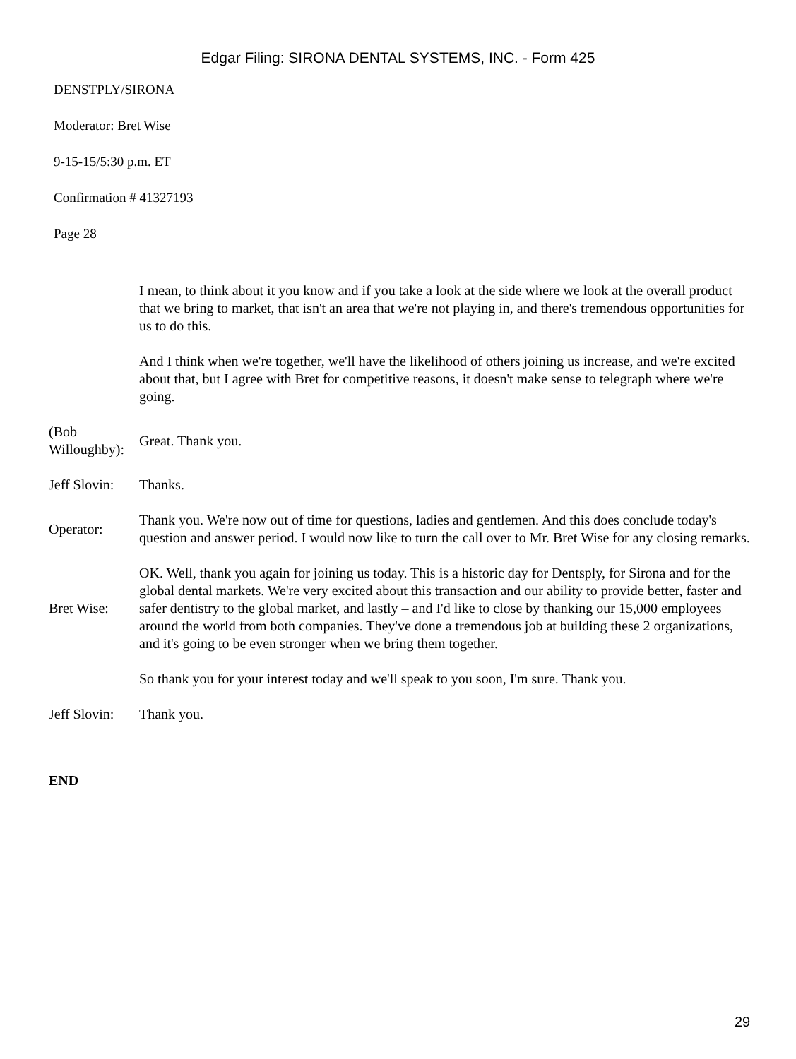Edgar Filing: SIRONA DENTAL SYSTEMS, INC. - Form 425
DENSTPLY/SIRONA
Moderator: Bret Wise
9-15-15/5:30 p.m. ET
Confirmation # 41327193
Page 28
I mean, to think about it you know and if you take a look at the side where we look at the overall product that we bring to market, that isn't an area that we're not playing in, and there's tremendous opportunities for us to do this.
And I think when we're together, we'll have the likelihood of others joining us increase, and we're excited about that, but I agree with Bret for competitive reasons, it doesn't make sense to telegraph where we're going.
(Bob Willoughby):
Great. Thank you.
Jeff Slovin:
Thanks.
Operator:
Thank you. We're now out of time for questions, ladies and gentlemen. And this does conclude today's question and answer period. I would now like to turn the call over to Mr. Bret Wise for any closing remarks.
Bret Wise:
OK. Well, thank you again for joining us today. This is a historic day for Dentsply, for Sirona and for the global dental markets. We're very excited about this transaction and our ability to provide better, faster and safer dentistry to the global market, and lastly – and I'd like to close by thanking our 15,000 employees around the world from both companies. They've done a tremendous job at building these 2 organizations, and it's going to be even stronger when we bring them together.
So thank you for your interest today and we'll speak to you soon, I'm sure. Thank you.
Jeff Slovin:
Thank you.
END
29